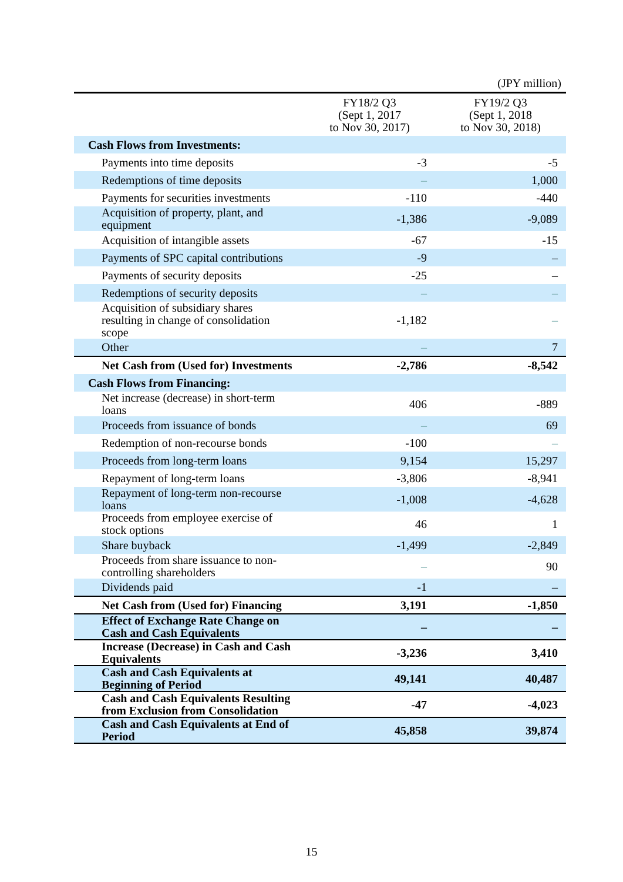(JPY million)
| | FY18/2 Q3 (Sept 1, 2017 to Nov 30, 2017) | FY19/2 Q3 (Sept 1, 2018 to Nov 30, 2018) |
| --- | --- | --- |
| Cash Flows from Investments: | | |
| Payments into time deposits | -3 | -5 |
| Redemptions of time deposits | – | 1,000 |
| Payments for securities investments | -110 | -440 |
| Acquisition of property, plant, and equipment | -1,386 | -9,089 |
| Acquisition of intangible assets | -67 | -15 |
| Payments of SPC capital contributions | -9 | – |
| Payments of security deposits | -25 | – |
| Redemptions of security deposits | – | – |
| Acquisition of subsidiary shares resulting in change of consolidation scope | -1,182 | – |
| Other | – | 7 |
| Net Cash from (Used for) Investments | -2,786 | -8,542 |
| Cash Flows from Financing: | | |
| Net increase (decrease) in short-term loans | 406 | -889 |
| Proceeds from issuance of bonds | – | 69 |
| Redemption of non-recourse bonds | -100 | – |
| Proceeds from long-term loans | 9,154 | 15,297 |
| Repayment of long-term loans | -3,806 | -8,941 |
| Repayment of long-term non-recourse loans | -1,008 | -4,628 |
| Proceeds from employee exercise of stock options | 46 | 1 |
| Share buyback | -1,499 | -2,849 |
| Proceeds from share issuance to non-controlling shareholders | – | 90 |
| Dividends paid | -1 | – |
| Net Cash from (Used for) Financing | 3,191 | -1,850 |
| Effect of Exchange Rate Change on Cash and Cash Equivalents | – | – |
| Increase (Decrease) in Cash and Cash Equivalents | -3,236 | 3,410 |
| Cash and Cash Equivalents at Beginning of Period | 49,141 | 40,487 |
| Cash and Cash Equivalents Resulting from Exclusion from Consolidation | -47 | -4,023 |
| Cash and Cash Equivalents at End of Period | 45,858 | 39,874 |
15